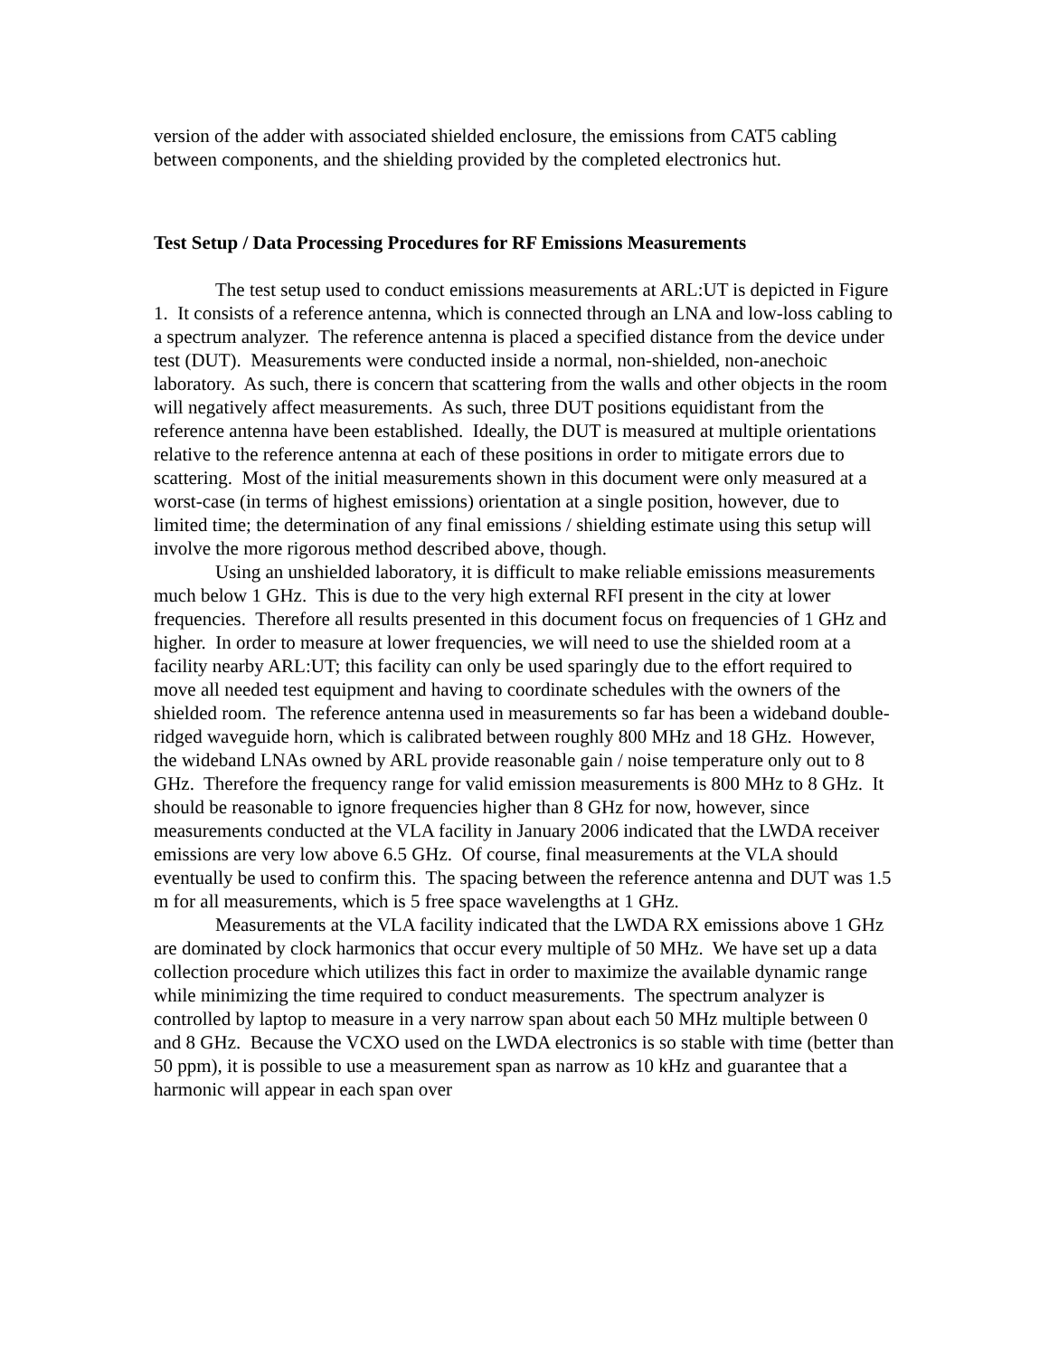version of the adder with associated shielded enclosure, the emissions from CAT5 cabling between components, and the shielding provided by the completed electronics hut.
Test Setup / Data Processing Procedures for RF Emissions Measurements
The test setup used to conduct emissions measurements at ARL:UT is depicted in Figure 1. It consists of a reference antenna, which is connected through an LNA and low-loss cabling to a spectrum analyzer. The reference antenna is placed a specified distance from the device under test (DUT). Measurements were conducted inside a normal, non-shielded, non-anechoic laboratory. As such, there is concern that scattering from the walls and other objects in the room will negatively affect measurements. As such, three DUT positions equidistant from the reference antenna have been established. Ideally, the DUT is measured at multiple orientations relative to the reference antenna at each of these positions in order to mitigate errors due to scattering. Most of the initial measurements shown in this document were only measured at a worst-case (in terms of highest emissions) orientation at a single position, however, due to limited time; the determination of any final emissions / shielding estimate using this setup will involve the more rigorous method described above, though.
Using an unshielded laboratory, it is difficult to make reliable emissions measurements much below 1 GHz. This is due to the very high external RFI present in the city at lower frequencies. Therefore all results presented in this document focus on frequencies of 1 GHz and higher. In order to measure at lower frequencies, we will need to use the shielded room at a facility nearby ARL:UT; this facility can only be used sparingly due to the effort required to move all needed test equipment and having to coordinate schedules with the owners of the shielded room. The reference antenna used in measurements so far has been a wideband double-ridged waveguide horn, which is calibrated between roughly 800 MHz and 18 GHz. However, the wideband LNAs owned by ARL provide reasonable gain / noise temperature only out to 8 GHz. Therefore the frequency range for valid emission measurements is 800 MHz to 8 GHz. It should be reasonable to ignore frequencies higher than 8 GHz for now, however, since measurements conducted at the VLA facility in January 2006 indicated that the LWDA receiver emissions are very low above 6.5 GHz. Of course, final measurements at the VLA should eventually be used to confirm this. The spacing between the reference antenna and DUT was 1.5 m for all measurements, which is 5 free space wavelengths at 1 GHz.
Measurements at the VLA facility indicated that the LWDA RX emissions above 1 GHz are dominated by clock harmonics that occur every multiple of 50 MHz. We have set up a data collection procedure which utilizes this fact in order to maximize the available dynamic range while minimizing the time required to conduct measurements. The spectrum analyzer is controlled by laptop to measure in a very narrow span about each 50 MHz multiple between 0 and 8 GHz. Because the VCXO used on the LWDA electronics is so stable with time (better than 50 ppm), it is possible to use a measurement span as narrow as 10 kHz and guarantee that a harmonic will appear in each span over